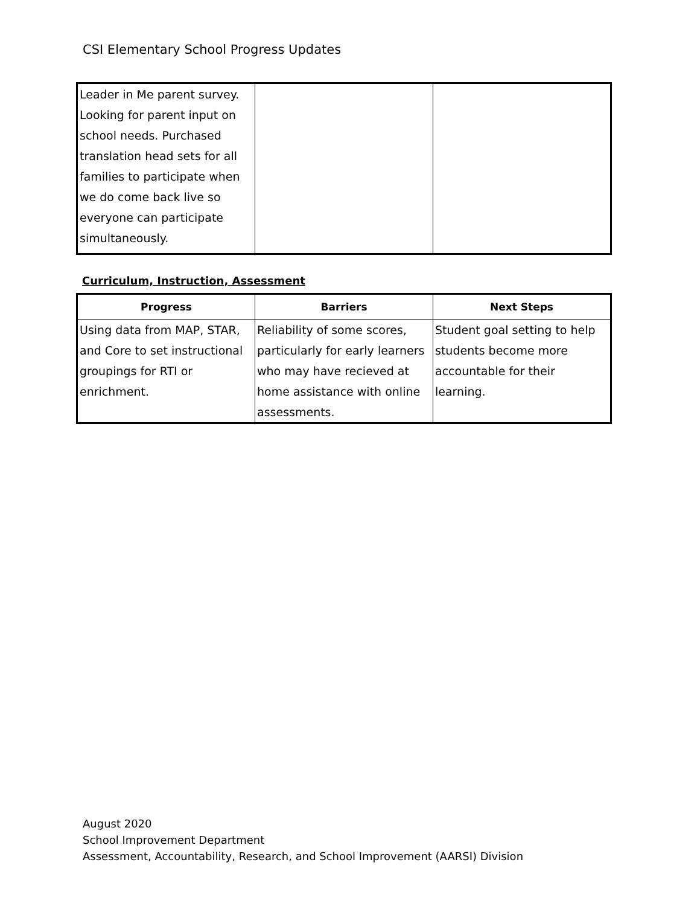CSI Elementary School Progress Updates
| Leader in Me parent survey. Looking for parent input on school needs. Purchased translation head sets for all families to participate when we do come back live so everyone can participate simultaneously. | | |
Curriculum, Instruction, Assessment
| Progress | Barriers | Next Steps |
| --- | --- | --- |
| Using data from MAP, STAR, and Core to set instructional groupings for RTI or enrichment. | Reliability of some scores, particularly for early learners who may have recieved at home assistance with online assessments. | Student goal setting to help students become more accountable for their learning. |
August 2020
School Improvement Department
Assessment, Accountability, Research, and School Improvement (AARSI) Division